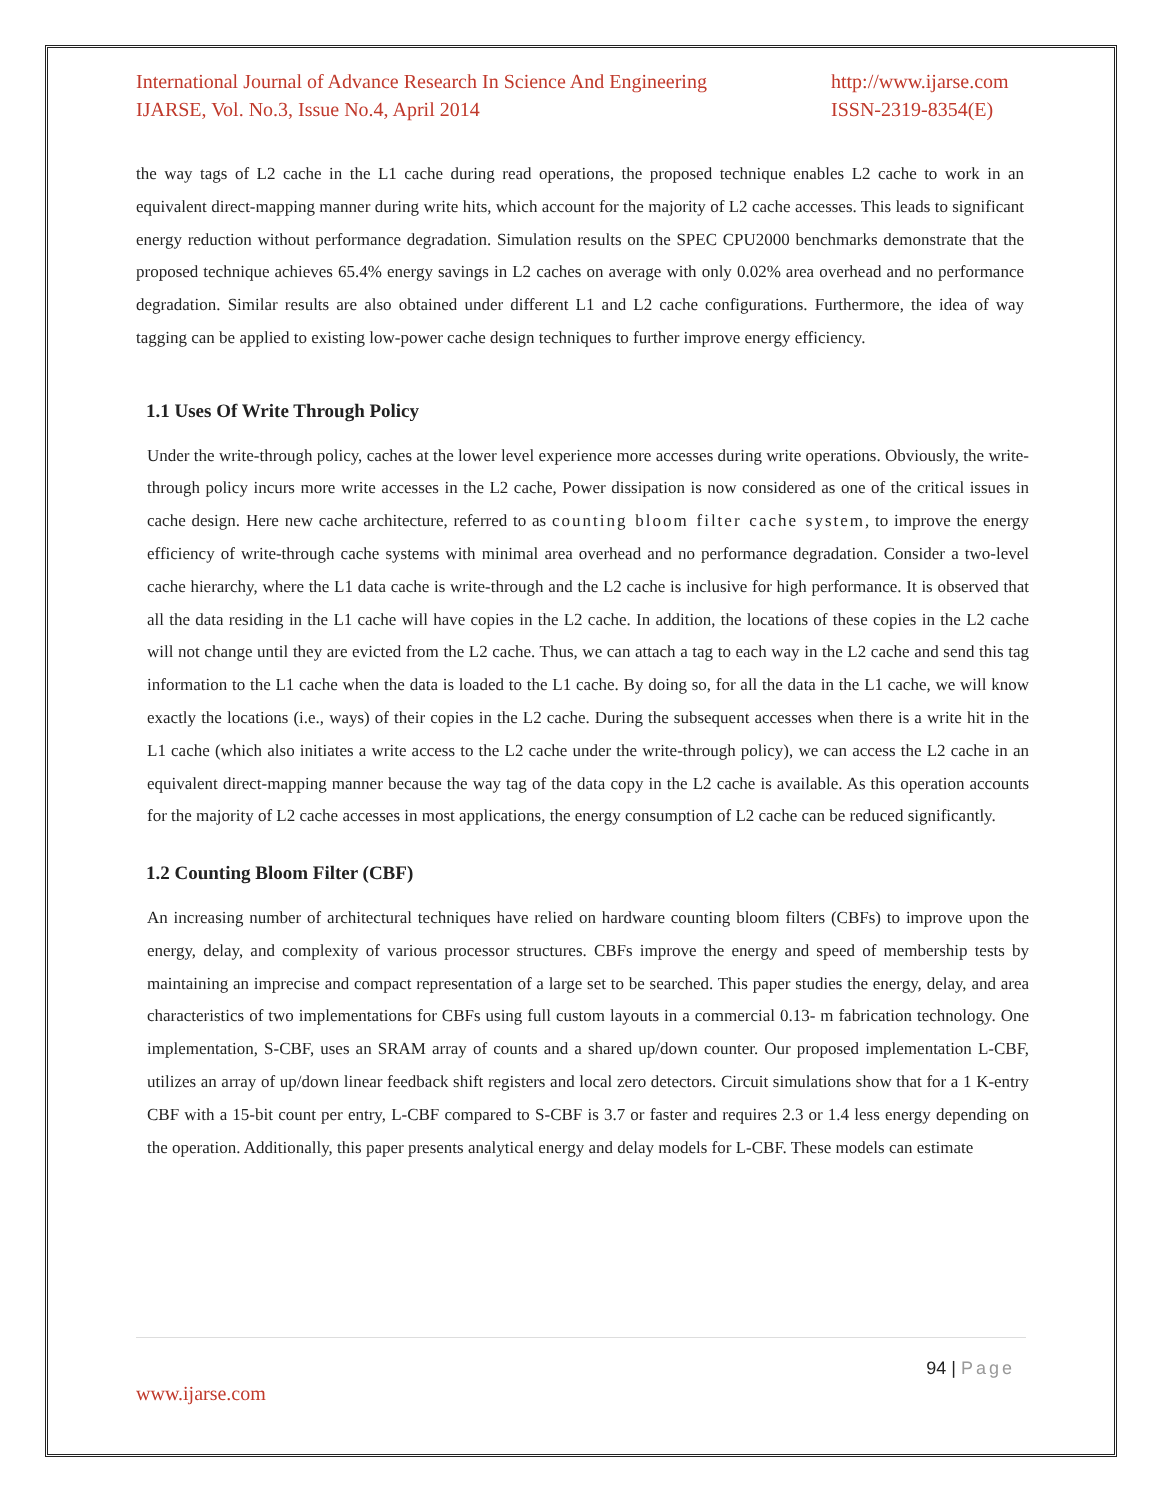International Journal of Advance Research In Science And Engineering
IJARSE, Vol. No.3, Issue No.4, April 2014
http://www.ijarse.com
ISSN-2319-8354(E)
the way tags of L2 cache in the L1 cache during read operations, the proposed technique enables L2 cache to work in an equivalent direct-mapping manner during write hits, which account for the majority of L2 cache accesses. This leads to significant energy reduction without performance degradation. Simulation results on the SPEC CPU2000 benchmarks demonstrate that the proposed technique achieves 65.4% energy savings in L2 caches on average with only 0.02% area overhead and no performance degradation. Similar results are also obtained under different L1 and L2 cache configurations. Furthermore, the idea of way tagging can be applied to existing low-power cache design techniques to further improve energy efficiency.
1.1 Uses Of Write Through Policy
Under the write-through policy, caches at the lower level experience more accesses during write operations. Obviously, the write-through policy incurs more write accesses in the L2 cache, Power dissipation is now considered as one of the critical issues in cache design. Here new cache architecture, referred to as counting bloom filter cache system, to improve the energy efficiency of write-through cache systems with minimal area overhead and no performance degradation. Consider a two-level cache hierarchy, where the L1 data cache is write-through and the L2 cache is inclusive for high performance. It is observed that all the data residing in the L1 cache will have copies in the L2 cache. In addition, the locations of these copies in the L2 cache will not change until they are evicted from the L2 cache. Thus, we can attach a tag to each way in the L2 cache and send this tag information to the L1 cache when the data is loaded to the L1 cache. By doing so, for all the data in the L1 cache, we will know exactly the locations (i.e., ways) of their copies in the L2 cache. During the subsequent accesses when there is a write hit in the L1 cache (which also initiates a write access to the L2 cache under the write-through policy), we can access the L2 cache in an equivalent direct-mapping manner because the way tag of the data copy in the L2 cache is available. As this operation accounts for the majority of L2 cache accesses in most applications, the energy consumption of L2 cache can be reduced significantly.
1.2 Counting Bloom Filter (CBF)
An increasing number of architectural techniques have relied on hardware counting bloom filters (CBFs) to improve upon the energy, delay, and complexity of various processor structures. CBFs improve the energy and speed of membership tests by maintaining an imprecise and compact representation of a large set to be searched. This paper studies the energy, delay, and area characteristics of two implementations for CBFs using full custom layouts in a commercial 0.13- m fabrication technology. One implementation, S-CBF, uses an SRAM array of counts and a shared up/down counter. Our proposed implementation L-CBF, utilizes an array of up/down linear feedback shift registers and local zero detectors. Circuit simulations show that for a 1 K-entry CBF with a 15-bit count per entry, L-CBF compared to S-CBF is 3.7 or faster and requires 2.3 or 1.4 less energy depending on the operation. Additionally, this paper presents analytical energy and delay models for L-CBF. These models can estimate
94 | Page
www.ijarse.com